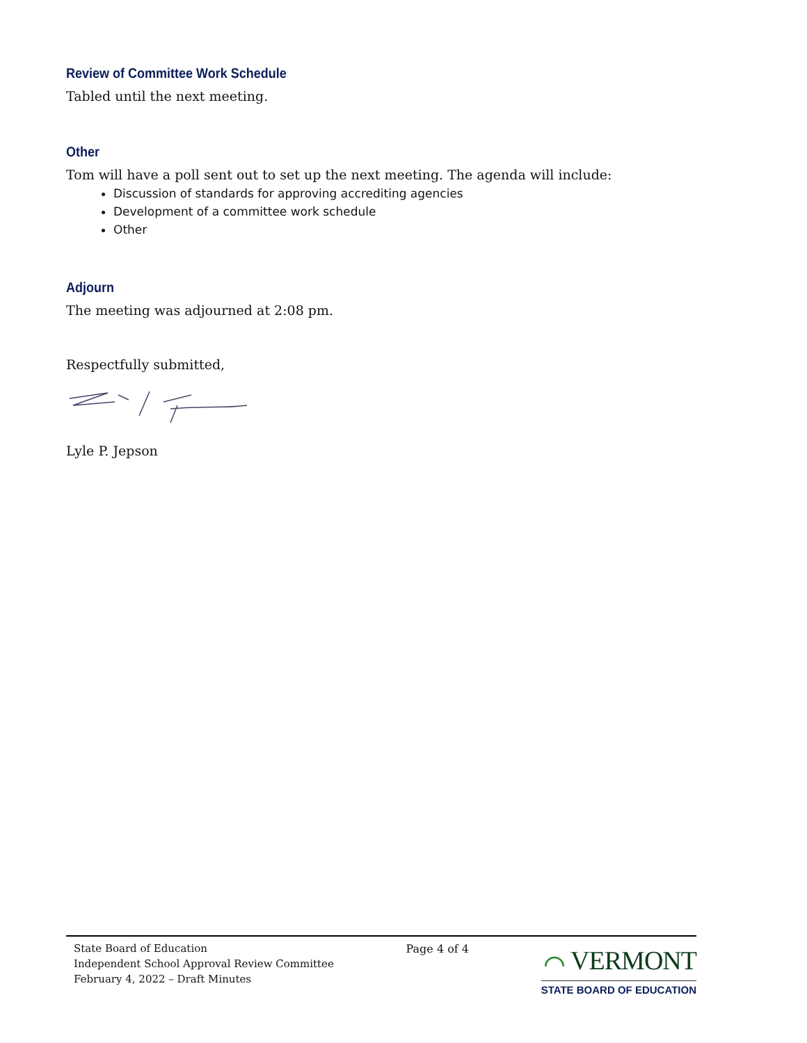Review of Committee Work Schedule
Tabled until the next meeting.
Other
Tom will have a poll sent out to set up the next meeting. The agenda will include:
Discussion of standards for approving accrediting agencies
Development of a committee work schedule
Other
Adjourn
The meeting was adjourned at 2:08 pm.
Respectfully submitted,
Lyle P. Jepson
State Board of Education
Independent School Approval Review Committee
February 4, 2022 – Draft Minutes
Page 4 of 4
⌒ VERMONT
STATE BOARD OF EDUCATION